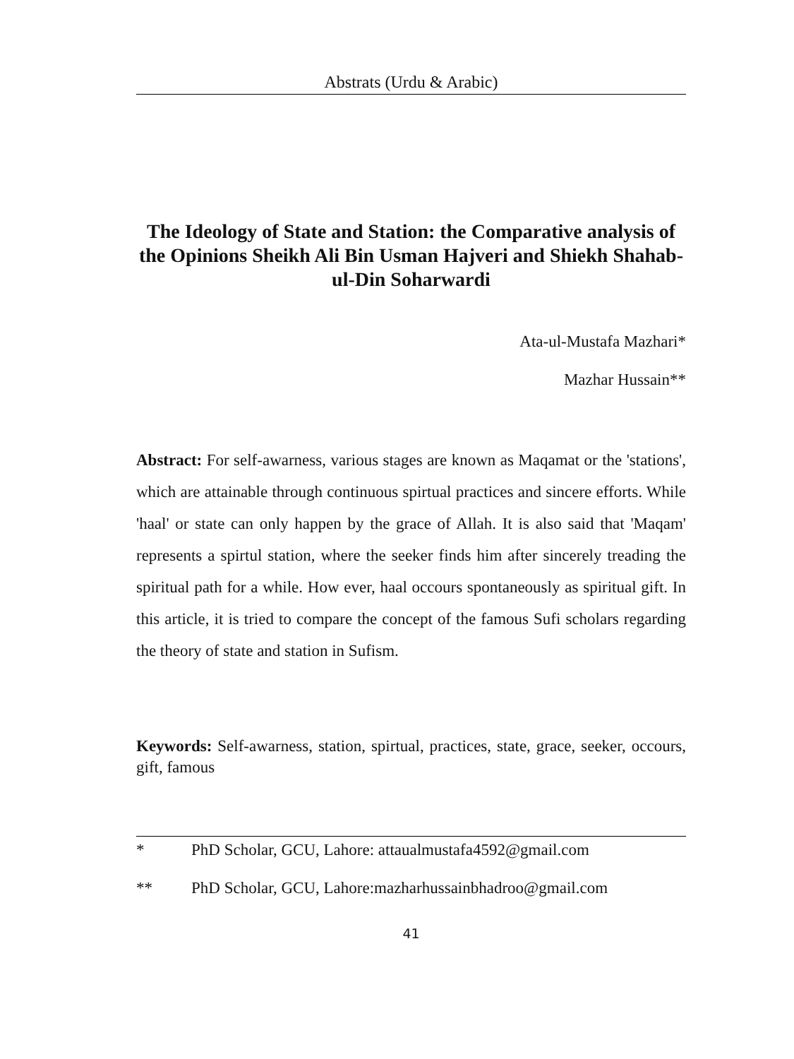Abstrats (Urdu & Arabic)
The Ideology of State and Station: the Comparative analysis of the Opinions Sheikh Ali Bin Usman Hajveri and Shiekh Shahab-ul-Din Soharwardi
Ata-ul-Mustafa Mazhari*
Mazhar Hussain**
Abstract: For self-awarness, various stages are known as Maqamat or the 'stations', which are attainable through continuous spirtual practices and sincere efforts. While 'haal' or state can only happen by the grace of Allah. It is also said that 'Maqam' represents a spirtul station, where the seeker finds him after sincerely treading the spiritual path for a while. How ever, haal occours spontaneously as spiritual gift. In this article, it is tried to compare the concept of the famous Sufi scholars regarding the theory of state and station in Sufism.
Keywords: Self-awarness, station, spirtual, practices, state, grace, seeker, occours, gift, famous
* PhD Scholar, GCU, Lahore: attaualmustafa4592@gmail.com
** PhD Scholar, GCU, Lahore:mazharhussainbhadroo@gmail.com
41